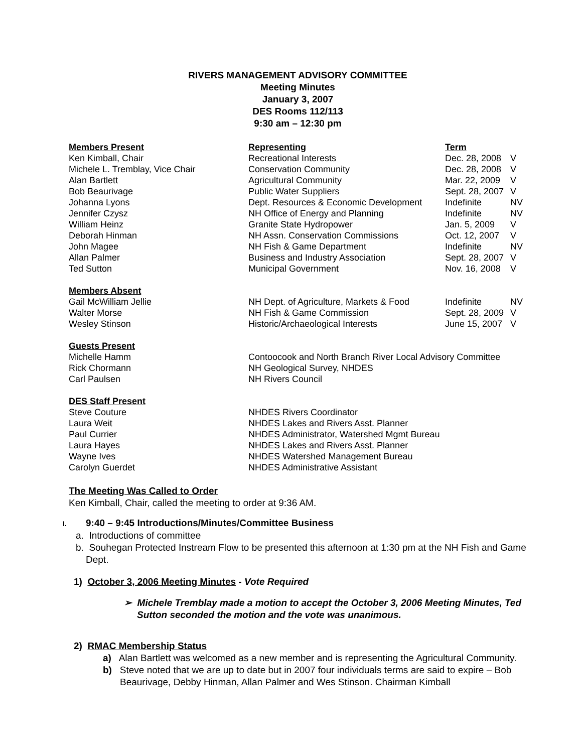RIVERS MANAGEMENT ADVISORY COMMITTEE
Meeting Minutes
January 3, 2007
DES Rooms 112/113
9:30 am – 12:30 pm
| Members Present | Representing | Term | |
| Ken Kimball, Chair | Recreational Interests | Dec. 28, 2008 | V |
| Michele L. Tremblay, Vice Chair | Conservation Community | Dec. 28, 2008 | V |
| Alan Bartlett | Agricultural Community | Mar. 22, 2009 | V |
| Bob Beaurivage | Public Water Suppliers | Sept. 28, 2007 | V |
| Johanna Lyons | Dept. Resources & Economic Development | Indefinite | NV |
| Jennifer Czysz | NH Office of Energy and Planning | Indefinite | NV |
| William Heinz | Granite State Hydropower | Jan. 5, 2009 | V |
| Deborah Hinman | NH Assn. Conservation Commissions | Oct. 12, 2007 | V |
| John Magee | NH Fish & Game Department | Indefinite | NV |
| Allan Palmer | Business and Industry Association | Sept. 28, 2007 | V |
| Ted Sutton | Municipal Government | Nov. 16, 2008 | V |
| Members Absent | | | |
| Gail McWilliam Jellie | NH Dept. of Agriculture, Markets & Food | Indefinite | NV |
| Walter Morse | NH Fish & Game Commission | Sept. 28, 2009 | V |
| Wesley Stinson | Historic/Archaeological Interests | June 15, 2007 | V |
| Guests Present | | | |
| Michelle Hamm | Contoocook and North Branch River Local Advisory Committee | | |
| Rick Chormann | NH Geological Survey, NHDES | | |
| Carl Paulsen | NH Rivers Council | | |
| DES Staff Present | | | |
| Steve Couture | NHDES Rivers Coordinator | | |
| Laura Weit | NHDES Lakes and Rivers Asst. Planner | | |
| Paul Currier | NHDES Administrator, Watershed Mgmt Bureau | | |
| Laura Hayes | NHDES Lakes and Rivers Asst. Planner | | |
| Wayne Ives | NHDES Watershed Management Bureau | | |
| Carolyn Guerdet | NHDES Administrative Assistant | | |
The Meeting Was Called to Order
Ken Kimball, Chair, called the meeting to order at 9:36 AM.
I. 9:40 – 9:45 Introductions/Minutes/Committee Business
a. Introductions of committee
b. Souhegan Protected Instream Flow to be presented this afternoon at 1:30 pm at the NH Fish and Game Dept.
1) October 3, 2006 Meeting Minutes - Vote Required
➢ Michele Tremblay made a motion to accept the October 3, 2006 Meeting Minutes, Ted Sutton seconded the motion and the vote was unanimous.
2) RMAC Membership Status
a) Alan Bartlett was welcomed as a new member and is representing the Agricultural Community.
b) Steve noted that we are up to date but in 2007 four individuals terms are said to expire – Bob Beaurivage, Debby Hinman, Allan Palmer and Wes Stinson. Chairman Kimball